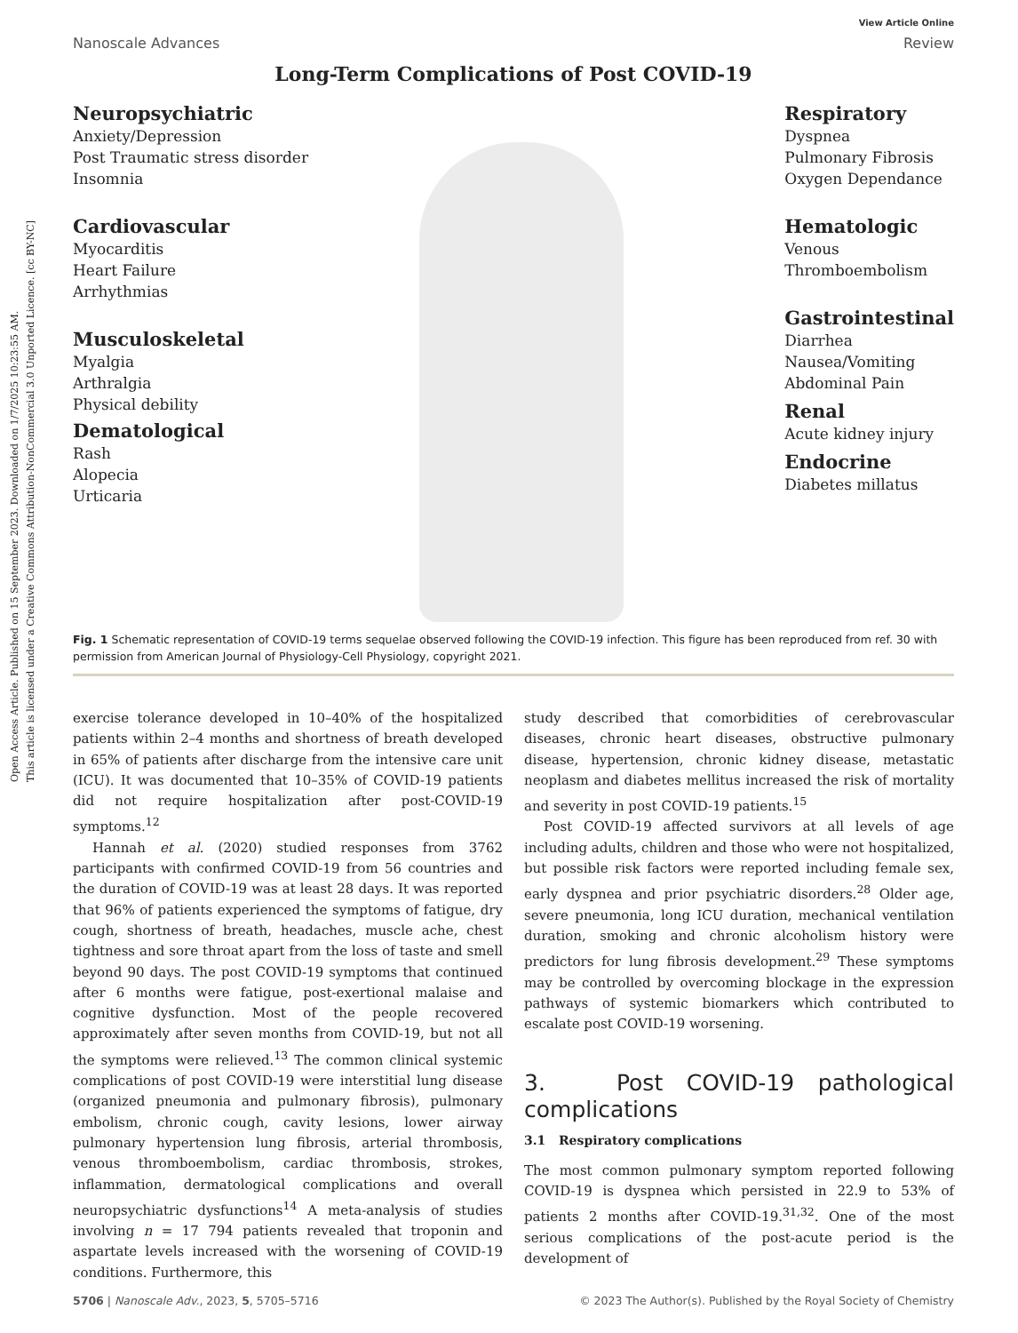Open Access Article. Published on 15 September 2023. Downloaded on 1/7/2025 10:23:55 AM.
This article is licensed under a Creative Commons Attribution-NonCommercial 3.0 Unported Licence. [cc BY-NC]
Nanoscale Advances View Article Online
Review
Long-Term Complications of Post COVID-19
Neuropsychiatric
Anxiety/Depression
Post Traumatic stress disorder
Insomnia
Cardiovascular
Myocarditis
Heart Failure
Arrhythmias
Musculoskeletal
Myalgia
Arthralgia
Physical debility
Dematological
Rash
Alopecia
Urticaria
Respiratory
Dyspnea
Pulmonary Fibrosis
Oxygen Dependance
Hematologic
Venous
Thromboembolism
Gastrointestinal
Diarrhea
Nausea/Vomiting
Abdominal Pain
Renal
Acute kidney injury
Endocrine
Diabetes millatus
Fig. 1 Schematic representation of COVID-19 terms sequelae observed following the COVID-19 infection. This figure has been reproduced from ref. 30 with permission from American Journal of Physiology-Cell Physiology, copyright 2021.
exercise tolerance developed in 10–40% of the hospitalized patients within 2–4 months and shortness of breath developed in 65% of patients after discharge from the intensive care unit (ICU). It was documented that 10–35% of COVID-19 patients did not require hospitalization after post-COVID-19 symptoms.<sup>12</sup>
Hannah et al. (2020) studied responses from 3762 participants with confirmed COVID-19 from 56 countries and the duration of COVID-19 was at least 28 days. It was reported that 96% of patients experienced the symptoms of fatigue, dry cough, shortness of breath, headaches, muscle ache, chest tightness and sore throat apart from the loss of taste and smell beyond 90 days. The post COVID-19 symptoms that continued after 6 months were fatigue, post-exertional malaise and cognitive dysfunction. Most of the people recovered approximately after seven months from COVID-19, but not all the symptoms were relieved.<sup>13</sup> The common clinical systemic complications of post COVID-19 were interstitial lung disease (organized pneumonia and pulmonary fibrosis), pulmonary embolism, chronic cough, cavity lesions, lower airway pulmonary hypertension lung fibrosis, arterial thrombosis, venous thromboembolism, cardiac thrombosis, strokes, inflammation, dermatological complications and overall neuropsychiatric dysfunctions<sup>14</sup> A meta-analysis of studies involving n = 17 794 patients revealed that troponin and aspartate levels increased with the worsening of COVID-19 conditions. Furthermore, this
study described that comorbidities of cerebrovascular diseases, chronic heart diseases, obstructive pulmonary disease, hypertension, chronic kidney disease, metastatic neoplasm and diabetes mellitus increased the risk of mortality and severity in post COVID-19 patients.<sup>15</sup>
Post COVID-19 affected survivors at all levels of age including adults, children and those who were not hospitalized, but possible risk factors were reported including female sex, early dyspnea and prior psychiatric disorders.<sup>28</sup> Older age, severe pneumonia, long ICU duration, mechanical ventilation duration, smoking and chronic alcoholism history were predictors for lung fibrosis development.<sup>29</sup> These symptoms may be controlled by overcoming blockage in the expression pathways of systemic biomarkers which contributed to escalate post COVID-19 worsening.
3. Post COVID-19 pathological complications
3.1 Respiratory complications
The most common pulmonary symptom reported following COVID-19 is dyspnea which persisted in 22.9 to 53% of patients 2 months after COVID-19.<sup>31,32</sup>. One of the most serious complications of the post-acute period is the development of
5706 | Nanoscale Adv., 2023, 5, 5705–5716 © 2023 The Author(s). Published by the Royal Society of Chemistry